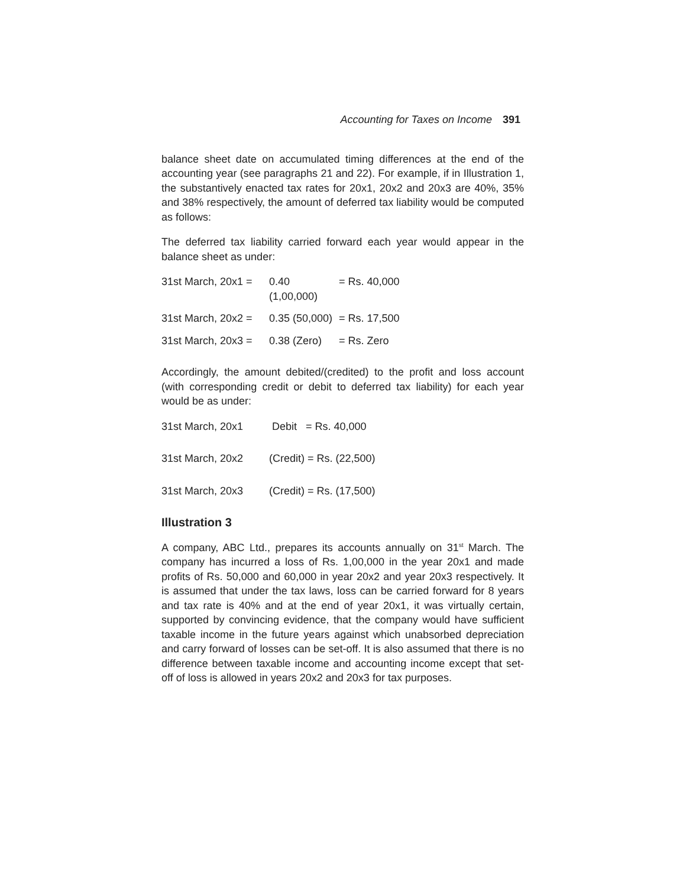Accounting for Taxes on Income 391
balance sheet date on accumulated timing differences at the end of the accounting year (see paragraphs 21 and 22). For example, if in Illustration 1, the substantively enacted tax rates for 20x1, 20x2 and 20x3 are 40%, 35% and 38% respectively, the amount of deferred tax liability would be computed as follows:
The deferred tax liability carried forward each year would appear in the balance sheet as under:
| 31st March, 20x1 = | 0.40 (1,00,000) | = Rs. 40,000 |
| 31st March, 20x2 = | 0.35 (50,000) | = Rs. 17,500 |
| 31st March, 20x3 = | 0.38 (Zero) | = Rs. Zero |
Accordingly, the amount debited/(credited) to the profit and loss account (with corresponding credit or debit to deferred tax liability) for each year would be as under:
| 31st March, 20x1 | Debit = Rs. 40,000 |
| 31st March, 20x2 | (Credit) = Rs. (22,500) |
| 31st March, 20x3 | (Credit) = Rs. (17,500) |
Illustration 3
A company, ABC Ltd., prepares its accounts annually on 31<sup>st</sup> March. The company has incurred a loss of Rs. 1,00,000 in the year 20x1 and made profits of Rs. 50,000 and 60,000 in year 20x2 and year 20x3 respectively. It is assumed that under the tax laws, loss can be carried forward for 8 years and tax rate is 40% and at the end of year 20x1, it was virtually certain, supported by convincing evidence, that the company would have sufficient taxable income in the future years against which unabsorbed depreciation and carry forward of losses can be set-off. It is also assumed that there is no difference between taxable income and accounting income except that set- off of loss is allowed in years 20x2 and 20x3 for tax purposes.